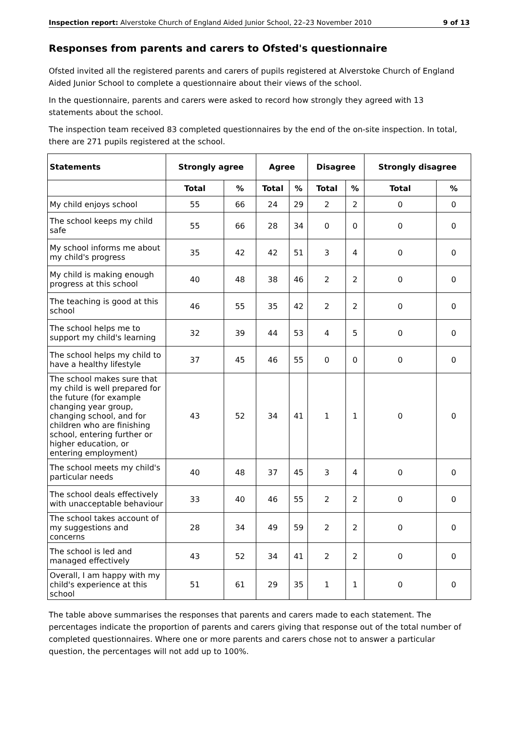Inspection report: Alverstoke Church of England Aided Junior School, 22–23 November 2010 9 of 13
Responses from parents and carers to Ofsted's questionnaire
Ofsted invited all the registered parents and carers of pupils registered at Alverstoke Church of England Aided Junior School to complete a questionnaire about their views of the school.
In the questionnaire, parents and carers were asked to record how strongly they agreed with 13 statements about the school.
The inspection team received 83 completed questionnaires by the end of the on-site inspection. In total, there are 271 pupils registered at the school.
| Statements | Strongly agree | | Agree | | Disagree | | Strongly disagree | |
| --- | --- | --- | --- | --- | --- | --- | --- | --- |
| | Total | % | Total | % | Total | % | Total | % |
| My child enjoys school | 55 | 66 | 24 | 29 | 2 | 2 | 0 | 0 |
| The school keeps my child safe | 55 | 66 | 28 | 34 | 0 | 0 | 0 | 0 |
| My school informs me about my child's progress | 35 | 42 | 42 | 51 | 3 | 4 | 0 | 0 |
| My child is making enough progress at this school | 40 | 48 | 38 | 46 | 2 | 2 | 0 | 0 |
| The teaching is good at this school | 46 | 55 | 35 | 42 | 2 | 2 | 0 | 0 |
| The school helps me to support my child's learning | 32 | 39 | 44 | 53 | 4 | 5 | 0 | 0 |
| The school helps my child to have a healthy lifestyle | 37 | 45 | 46 | 55 | 0 | 0 | 0 | 0 |
| The school makes sure that my child is well prepared for the future (for example changing year group, changing school, and for children who are finishing school, entering further or higher education, or entering employment) | 43 | 52 | 34 | 41 | 1 | 1 | 0 | 0 |
| The school meets my child's particular needs | 40 | 48 | 37 | 45 | 3 | 4 | 0 | 0 |
| The school deals effectively with unacceptable behaviour | 33 | 40 | 46 | 55 | 2 | 2 | 0 | 0 |
| The school takes account of my suggestions and concerns | 28 | 34 | 49 | 59 | 2 | 2 | 0 | 0 |
| The school is led and managed effectively | 43 | 52 | 34 | 41 | 2 | 2 | 0 | 0 |
| Overall, I am happy with my child's experience at this school | 51 | 61 | 29 | 35 | 1 | 1 | 0 | 0 |
The table above summarises the responses that parents and carers made to each statement. The percentages indicate the proportion of parents and carers giving that response out of the total number of completed questionnaires. Where one or more parents and carers chose not to answer a particular question, the percentages will not add up to 100%.